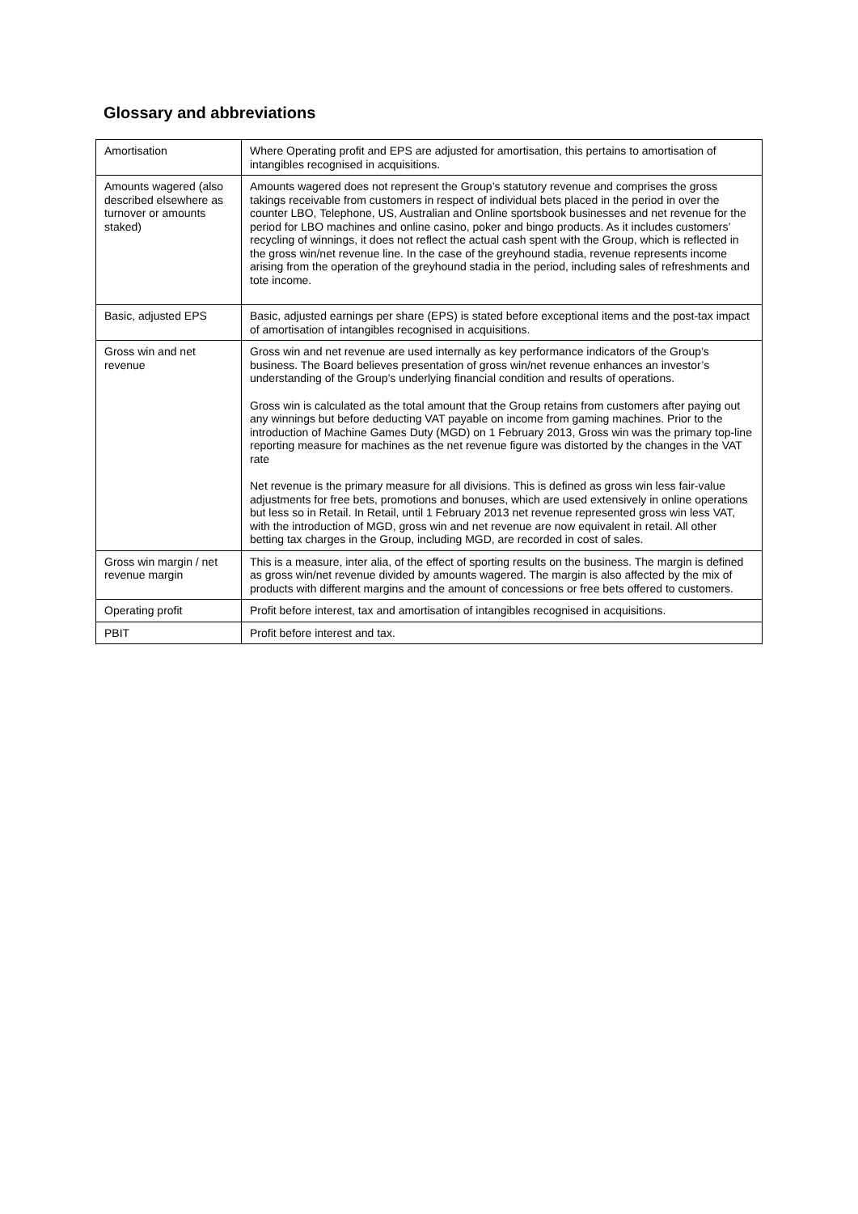Glossary and abbreviations
| Amortisation | Where Operating profit and EPS are adjusted for amortisation, this pertains to amortisation of intangibles recognised in acquisitions. |
| Amounts wagered (also described elsewhere as turnover or amounts staked) | Amounts wagered does not represent the Group’s statutory revenue and comprises the gross takings receivable from customers in respect of individual bets placed in the period in over the counter LBO, Telephone, US, Australian and Online sportsbook businesses and net revenue for the period for LBO machines and online casino, poker and bingo products. As it includes customers’ recycling of winnings, it does not reflect the actual cash spent with the Group, which is reflected in the gross win/net revenue line. In the case of the greyhound stadia, revenue represents income arising from the operation of the greyhound stadia in the period, including sales of refreshments and tote income. |
| Basic, adjusted EPS | Basic, adjusted earnings per share (EPS) is stated before exceptional items and the post-tax impact of amortisation of intangibles recognised in acquisitions. |
| Gross win and net revenue | Gross win and net revenue are used internally as key performance indicators of the Group’s business. The Board believes presentation of gross win/net revenue enhances an investor’s understanding of the Group’s underlying financial condition and results of operations. Gross win is calculated as the total amount that the Group retains from customers after paying out any winnings but before deducting VAT payable on income from gaming machines. Prior to the introduction of Machine Games Duty (MGD) on 1 February 2013, Gross win was the primary top-line reporting measure for machines as the net revenue figure was distorted by the changes in the VAT rate Net revenue is the primary measure for all divisions. This is defined as gross win less fair-value adjustments for free bets, promotions and bonuses, which are used extensively in online operations but less so in Retail. In Retail, until 1 February 2013 net revenue represented gross win less VAT, with the introduction of MGD, gross win and net revenue are now equivalent in retail. All other betting tax charges in the Group, including MGD, are recorded in cost of sales. |
| Gross win margin / net revenue margin | This is a measure, inter alia, of the effect of sporting results on the business. The margin is defined as gross win/net revenue divided by amounts wagered. The margin is also affected by the mix of products with different margins and the amount of concessions or free bets offered to customers. |
| Operating profit | Profit before interest, tax and amortisation of intangibles recognised in acquisitions. |
| PBIT | Profit before interest and tax. |